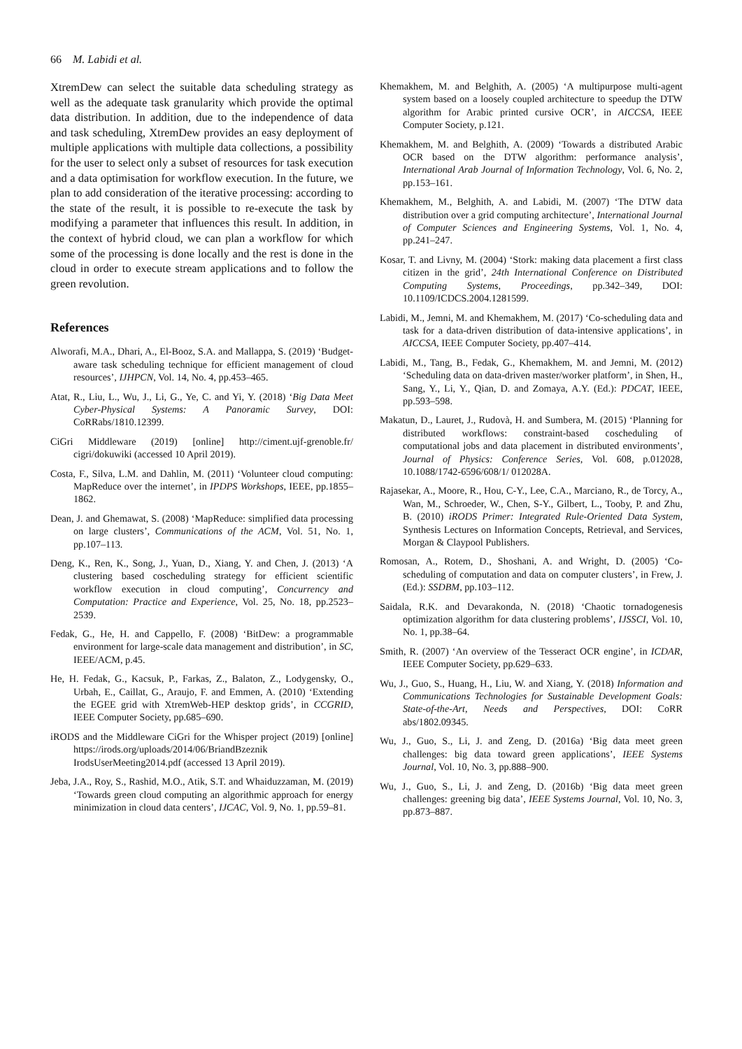66 M. Labidi et al.
XtremDew can select the suitable data scheduling strategy as well as the adequate task granularity which provide the optimal data distribution. In addition, due to the independence of data and task scheduling, XtremDew provides an easy deployment of multiple applications with multiple data collections, a possibility for the user to select only a subset of resources for task execution and a data optimisation for workflow execution. In the future, we plan to add consideration of the iterative processing: according to the state of the result, it is possible to re-execute the task by modifying a parameter that influences this result. In addition, in the context of hybrid cloud, we can plan a workflow for which some of the processing is done locally and the rest is done in the cloud in order to execute stream applications and to follow the green revolution.
References
Alworafi, M.A., Dhari, A., El-Booz, S.A. and Mallappa, S. (2019) ‘Budget-aware task scheduling technique for efficient management of cloud resources’, IJHPCN, Vol. 14, No. 4, pp.453–465.
Atat, R., Liu, L., Wu, J., Li, G., Ye, C. and Yi, Y. (2018) ‘Big Data Meet Cyber-Physical Systems: A Panoramic Survey, DOI: CoRRabs/1810.12399.
CiGri Middleware (2019) [online] http://ciment.ujf-grenoble.fr/ cigri/dokuwiki (accessed 10 April 2019).
Costa, F., Silva, L.M. and Dahlin, M. (2011) ‘Volunteer cloud computing: MapReduce over the internet’, in IPDPS Workshops, IEEE, pp.1855–1862.
Dean, J. and Ghemawat, S. (2008) ‘MapReduce: simplified data processing on large clusters’, Communications of the ACM, Vol. 51, No. 1, pp.107–113.
Deng, K., Ren, K., Song, J., Yuan, D., Xiang, Y. and Chen, J. (2013) ‘A clustering based coscheduling strategy for efficient scientific workflow execution in cloud computing’, Concurrency and Computation: Practice and Experience, Vol. 25, No. 18, pp.2523–2539.
Fedak, G., He, H. and Cappello, F. (2008) ‘BitDew: a programmable environment for large-scale data management and distribution’, in SC, IEEE/ACM, p.45.
He, H. Fedak, G., Kacsuk, P., Farkas, Z., Balaton, Z., Lodygensky, O., Urbah, E., Caillat, G., Araujo, F. and Emmen, A. (2010) ‘Extending the EGEE grid with XtremWeb-HEP desktop grids’, in CCGRID, IEEE Computer Society, pp.685–690.
iRODS and the Middleware CiGri for the Whisper project (2019) [online] https://irods.org/uploads/2014/06/BriandBzeznik IrodsUserMeeting2014.pdf (accessed 13 April 2019).
Jeba, J.A., Roy, S., Rashid, M.O., Atik, S.T. and Whaiduzzaman, M. (2019) ‘Towards green cloud computing an algorithmic approach for energy minimization in cloud data centers’, IJCAC, Vol. 9, No. 1, pp.59–81.
Khemakhem, M. and Belghith, A. (2005) ‘A multipurpose multi-agent system based on a loosely coupled architecture to speedup the DTW algorithm for Arabic printed cursive OCR’, in AICCSA, IEEE Computer Society, p.121.
Khemakhem, M. and Belghith, A. (2009) ‘Towards a distributed Arabic OCR based on the DTW algorithm: performance analysis’, International Arab Journal of Information Technology, Vol. 6, No. 2, pp.153–161.
Khemakhem, M., Belghith, A. and Labidi, M. (2007) ‘The DTW data distribution over a grid computing architecture’, International Journal of Computer Sciences and Engineering Systems, Vol. 1, No. 4, pp.241–247.
Kosar, T. and Livny, M. (2004) ‘Stork: making data placement a first class citizen in the grid’, 24th International Conference on Distributed Computing Systems, Proceedings, pp.342–349, DOI: 10.1109/ICDCS.2004.1281599.
Labidi, M., Jemni, M. and Khemakhem, M. (2017) ‘Co-scheduling data and task for a data-driven distribution of data-intensive applications’, in AICCSA, IEEE Computer Society, pp.407–414.
Labidi, M., Tang, B., Fedak, G., Khemakhem, M. and Jemni, M. (2012) ‘Scheduling data on data-driven master/worker platform’, in Shen, H., Sang, Y., Li, Y., Qian, D. and Zomaya, A.Y. (Ed.): PDCAT, IEEE, pp.593–598.
Makatun, D., Lauret, J., Rudovà, H. and Sumbera, M. (2015) ‘Planning for distributed workflows: constraint-based coscheduling of computational jobs and data placement in distributed environments’, Journal of Physics: Conference Series, Vol. 608, p.012028, 10.1088/1742-6596/608/1/ 012028A.
Rajasekar, A., Moore, R., Hou, C-Y., Lee, C.A., Marciano, R., de Torcy, A., Wan, M., Schroeder, W., Chen, S-Y., Gilbert, L., Tooby, P. and Zhu, B. (2010) iRODS Primer: Integrated Rule-Oriented Data System, Synthesis Lectures on Information Concepts, Retrieval, and Services, Morgan & Claypool Publishers.
Romosan, A., Rotem, D., Shoshani, A. and Wright, D. (2005) ‘Co-scheduling of computation and data on computer clusters’, in Frew, J. (Ed.): SSDBM, pp.103–112.
Saidala, R.K. and Devarakonda, N. (2018) ‘Chaotic tornadogenesis optimization algorithm for data clustering problems’, IJSSCI, Vol. 10, No. 1, pp.38–64.
Smith, R. (2007) ‘An overview of the Tesseract OCR engine’, in ICDAR, IEEE Computer Society, pp.629–633.
Wu, J., Guo, S., Huang, H., Liu, W. and Xiang, Y. (2018) Information and Communications Technologies for Sustainable Development Goals: State-of-the-Art, Needs and Perspectives, DOI: CoRR abs/1802.09345.
Wu, J., Guo, S., Li, J. and Zeng, D. (2016a) ‘Big data meet green challenges: big data toward green applications’, IEEE Systems Journal, Vol. 10, No. 3, pp.888–900.
Wu, J., Guo, S., Li, J. and Zeng, D. (2016b) ‘Big data meet green challenges: greening big data’, IEEE Systems Journal, Vol. 10, No. 3, pp.873–887.